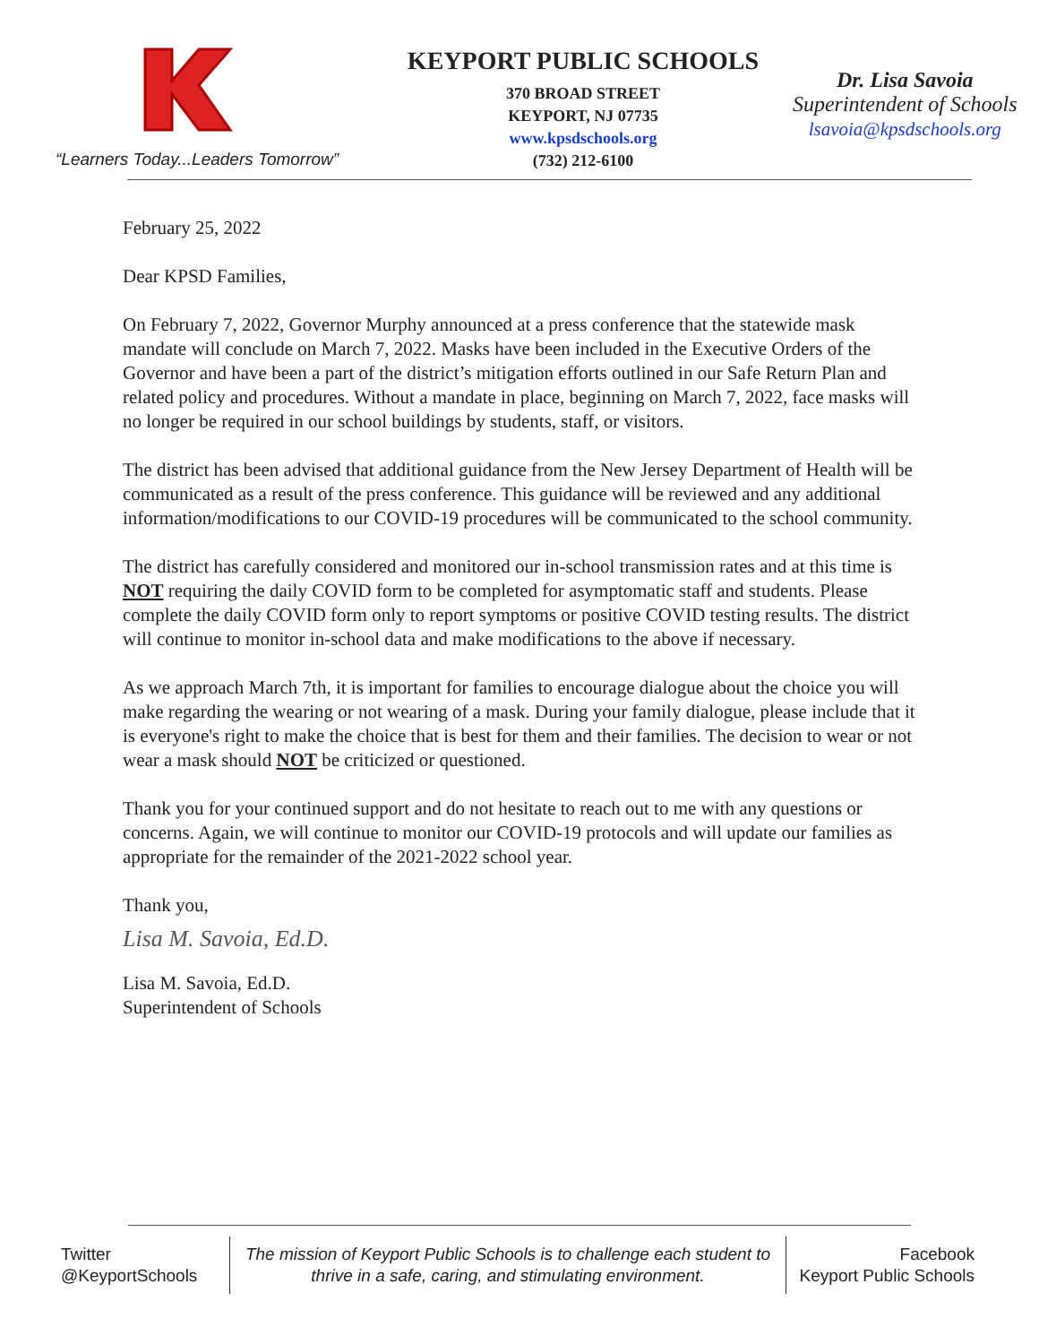“Learners Today...Leaders Tomorrow”
KEYPORT PUBLIC SCHOOLS
370 BROAD STREET
KEYPORT, NJ 07735
www.kpsdschools.org
(732) 212-6100
Dr. Lisa Savoia
Superintendent of Schools
lsavoia@kpsdschools.org
February 25, 2022
Dear KPSD Families,
On February 7, 2022, Governor Murphy announced at a press conference that the statewide mask mandate will conclude on March 7, 2022. Masks have been included in the Executive Orders of the Governor and have been a part of the district’s mitigation efforts outlined in our Safe Return Plan and related policy and procedures. Without a mandate in place, beginning on March 7, 2022, face masks will no longer be required in our school buildings by students, staff, or visitors.
The district has been advised that additional guidance from the New Jersey Department of Health will be communicated as a result of the press conference. This guidance will be reviewed and any additional information/modifications to our COVID-19 procedures will be communicated to the school community.
The district has carefully considered and monitored our in-school transmission rates and at this time is NOT requiring the daily COVID form to be completed for asymptomatic staff and students. Please complete the daily COVID form only to report symptoms or positive COVID testing results. The district will continue to monitor in-school data and make modifications to the above if necessary.
As we approach March 7th, it is important for families to encourage dialogue about the choice you will make regarding the wearing or not wearing of a mask. During your family dialogue, please include that it is everyone's right to make the choice that is best for them and their families. The decision to wear or not wear a mask should NOT be criticized or questioned.
Thank you for your continued support and do not hesitate to reach out to me with any questions or concerns. Again, we will continue to monitor our COVID-19 protocols and will update our families as appropriate for the remainder of the 2021-2022 school year.
Thank you,
Lisa M. Savoia, Ed.D.
Lisa M. Savoia, Ed.D.
Superintendent of Schools
Twitter
@KeyportSchools
The mission of Keyport Public Schools is to challenge each student to
thrive in a safe, caring, and stimulating environment.
Facebook
Keyport Public Schools